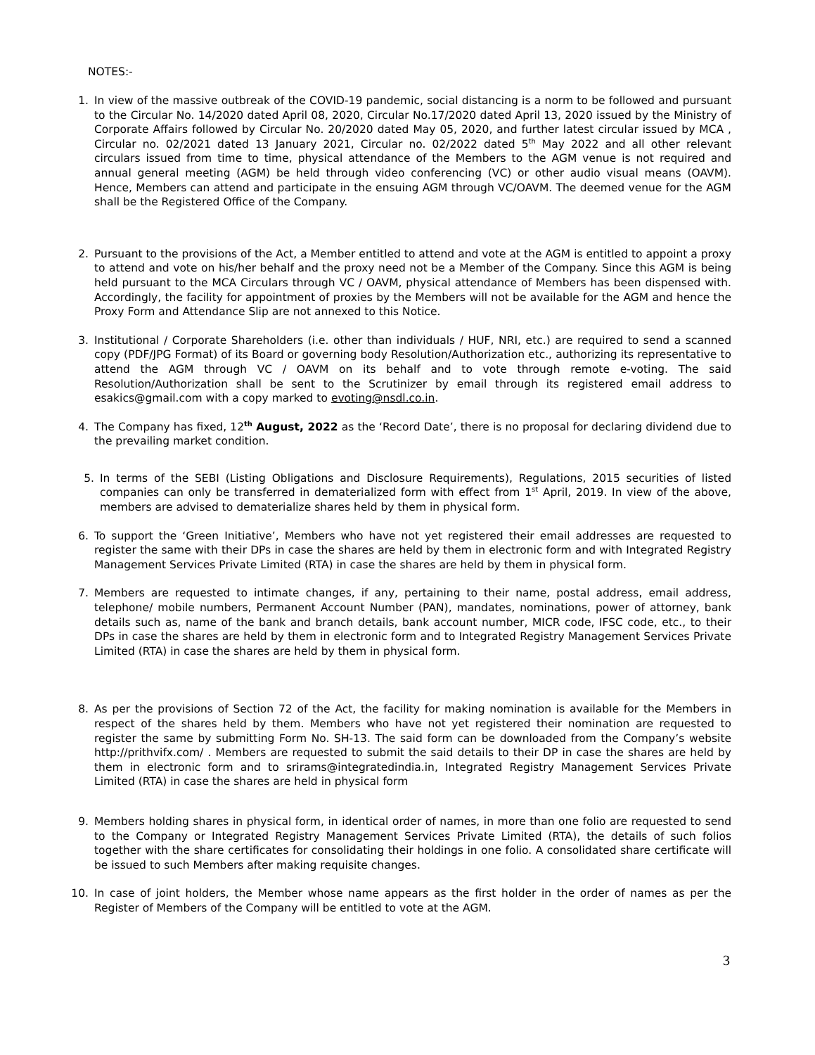NOTES:-
1. In view of the massive outbreak of the COVID-19 pandemic, social distancing is a norm to be followed and pursuant to the Circular No. 14/2020 dated April 08, 2020, Circular No.17/2020 dated April 13, 2020 issued by the Ministry of Corporate Affairs followed by Circular No. 20/2020 dated May 05, 2020, and further latest circular issued by MCA , Circular no. 02/2021 dated 13 January 2021, Circular no. 02/2022 dated 5<sup>th</sup> May 2022 and all other relevant circulars issued from time to time, physical attendance of the Members to the AGM venue is not required and annual general meeting (AGM) be held through video conferencing (VC) or other audio visual means (OAVM). Hence, Members can attend and participate in the ensuing AGM through VC/OAVM. The deemed venue for the AGM shall be the Registered Office of the Company.
2. Pursuant to the provisions of the Act, a Member entitled to attend and vote at the AGM is entitled to appoint a proxy to attend and vote on his/her behalf and the proxy need not be a Member of the Company. Since this AGM is being held pursuant to the MCA Circulars through VC / OAVM, physical attendance of Members has been dispensed with. Accordingly, the facility for appointment of proxies by the Members will not be available for the AGM and hence the Proxy Form and Attendance Slip are not annexed to this Notice.
3. Institutional / Corporate Shareholders (i.e. other than individuals / HUF, NRI, etc.) are required to send a scanned copy (PDF/JPG Format) of its Board or governing body Resolution/Authorization etc., authorizing its representative to attend the AGM through VC / OAVM on its behalf and to vote through remote e-voting. The said Resolution/Authorization shall be sent to the Scrutinizer by email through its registered email address to esakics@gmail.com with a copy marked to evoting@nsdl.co.in.
4. The Company has fixed, 12<sup>th</sup> August, 2022 as the ‘Record Date’, there is no proposal for declaring dividend due to the prevailing market condition.
5. In terms of the SEBI (Listing Obligations and Disclosure Requirements), Regulations, 2015 securities of listed companies can only be transferred in dematerialized form with effect from 1<sup>st</sup> April, 2019. In view of the above, members are advised to dematerialize shares held by them in physical form.
6. To support the ‘Green Initiative’, Members who have not yet registered their email addresses are requested to register the same with their DPs in case the shares are held by them in electronic form and with Integrated Registry Management Services Private Limited (RTA) in case the shares are held by them in physical form.
7. Members are requested to intimate changes, if any, pertaining to their name, postal address, email address, telephone/ mobile numbers, Permanent Account Number (PAN), mandates, nominations, power of attorney, bank details such as, name of the bank and branch details, bank account number, MICR code, IFSC code, etc., to their DPs in case the shares are held by them in electronic form and to Integrated Registry Management Services Private Limited (RTA) in case the shares are held by them in physical form.
8. As per the provisions of Section 72 of the Act, the facility for making nomination is available for the Members in respect of the shares held by them. Members who have not yet registered their nomination are requested to register the same by submitting Form No. SH-13. The said form can be downloaded from the Company’s website http://prithvifx.com/ . Members are requested to submit the said details to their DP in case the shares are held by them in electronic form and to srirams@integratedindia.in, Integrated Registry Management Services Private Limited (RTA) in case the shares are held in physical form
9. Members holding shares in physical form, in identical order of names, in more than one folio are requested to send to the Company or Integrated Registry Management Services Private Limited (RTA), the details of such folios together with the share certificates for consolidating their holdings in one folio. A consolidated share certificate will be issued to such Members after making requisite changes.
10. In case of joint holders, the Member whose name appears as the first holder in the order of names as per the Register of Members of the Company will be entitled to vote at the AGM.
3